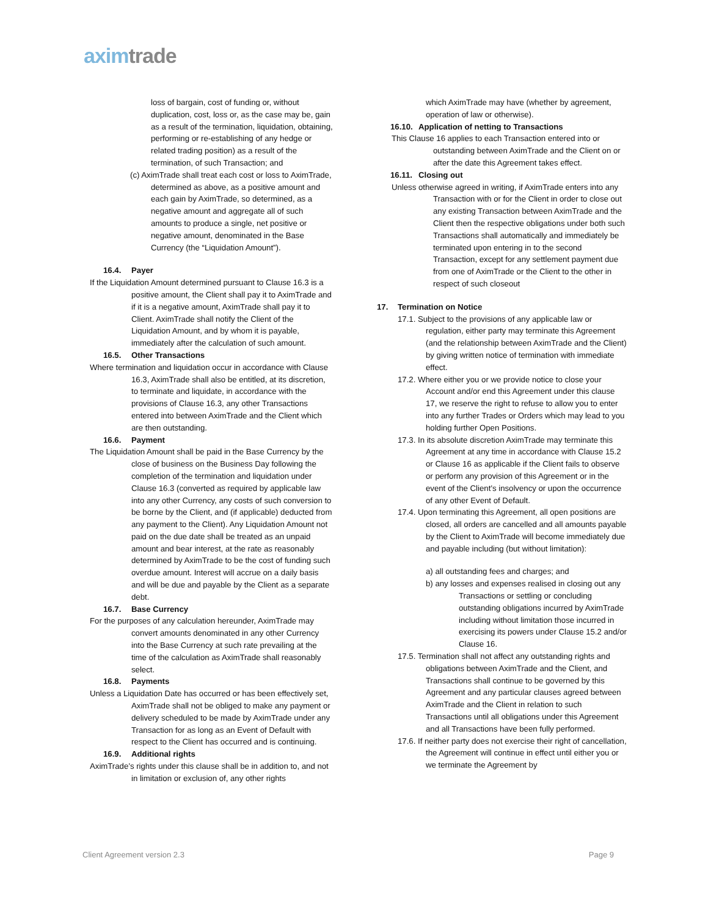axim trade
loss of bargain, cost of funding or, without duplication, cost, loss or, as the case may be, gain as a result of the termination, liquidation, obtaining, performing or re-establishing of any hedge or related trading position) as a result of the termination, of such Transaction; and
(c) AximTrade shall treat each cost or loss to AximTrade, determined as above, as a positive amount and each gain by AximTrade, so determined, as a negative amount and aggregate all of such amounts to produce a single, net positive or negative amount, denominated in the Base Currency (the “Liquidation Amount”).
16.4. Payer
If the Liquidation Amount determined pursuant to Clause 16.3 is a positive amount, the Client shall pay it to AximTrade and if it is a negative amount, AximTrade shall pay it to Client. AximTrade shall notify the Client of the Liquidation Amount, and by whom it is payable, immediately after the calculation of such amount.
16.5. Other Transactions
Where termination and liquidation occur in accordance with Clause 16.3, AximTrade shall also be entitled, at its discretion, to terminate and liquidate, in accordance with the provisions of Clause 16.3, any other Transactions entered into between AximTrade and the Client which are then outstanding.
16.6. Payment
The Liquidation Amount shall be paid in the Base Currency by the close of business on the Business Day following the completion of the termination and liquidation under Clause 16.3 (converted as required by applicable law into any other Currency, any costs of such conversion to be borne by the Client, and (if applicable) deducted from any payment to the Client). Any Liquidation Amount not paid on the due date shall be treated as an unpaid amount and bear interest, at the rate as reasonably determined by AximTrade to be the cost of funding such overdue amount. Interest will accrue on a daily basis and will be due and payable by the Client as a separate debt.
16.7. Base Currency
For the purposes of any calculation hereunder, AximTrade may convert amounts denominated in any other Currency into the Base Currency at such rate prevailing at the time of the calculation as AximTrade shall reasonably select.
16.8. Payments
Unless a Liquidation Date has occurred or has been effectively set, AximTrade shall not be obliged to make any payment or delivery scheduled to be made by AximTrade under any Transaction for as long as an Event of Default with respect to the Client has occurred and is continuing.
16.9. Additional rights
AximTrade’s rights under this clause shall be in addition to, and not in limitation or exclusion of, any other rights
which AximTrade may have (whether by agreement, operation of law or otherwise).
16.10. Application of netting to Transactions
This Clause 16 applies to each Transaction entered into or outstanding between AximTrade and the Client on or after the date this Agreement takes effect.
16.11. Closing out
Unless otherwise agreed in writing, if AximTrade enters into any Transaction with or for the Client in order to close out any existing Transaction between AximTrade and the Client then the respective obligations under both such Transactions shall automatically and immediately be terminated upon entering in to the second Transaction, except for any settlement payment due from one of AximTrade or the Client to the other in respect of such closeout
17. Termination on Notice
17.1. Subject to the provisions of any applicable law or regulation, either party may terminate this Agreement (and the relationship between AximTrade and the Client) by giving written notice of termination with immediate effect.
17.2. Where either you or we provide notice to close your Account and/or end this Agreement under this clause 17, we reserve the right to refuse to allow you to enter into any further Trades or Orders which may lead to you holding further Open Positions.
17.3. In its absolute discretion AximTrade may terminate this Agreement at any time in accordance with Clause 15.2 or Clause 16 as applicable if the Client fails to observe or perform any provision of this Agreement or in the event of the Client’s insolvency or upon the occurrence of any other Event of Default.
17.4. Upon terminating this Agreement, all open positions are closed, all orders are cancelled and all amounts payable by the Client to AximTrade will become immediately due and payable including (but without limitation):
a) all outstanding fees and charges; and
b) any losses and expenses realised in closing out any Transactions or settling or concluding outstanding obligations incurred by AximTrade including without limitation those incurred in exercising its powers under Clause 15.2 and/or Clause 16.
17.5. Termination shall not affect any outstanding rights and obligations between AximTrade and the Client, and Transactions shall continue to be governed by this Agreement and any particular clauses agreed between AximTrade and the Client in relation to such Transactions until all obligations under this Agreement and all Transactions have been fully performed.
17.6. If neither party does not exercise their right of cancellation, the Agreement will continue in effect until either you or we terminate the Agreement by
Client Agreement version 2.3 Page 9